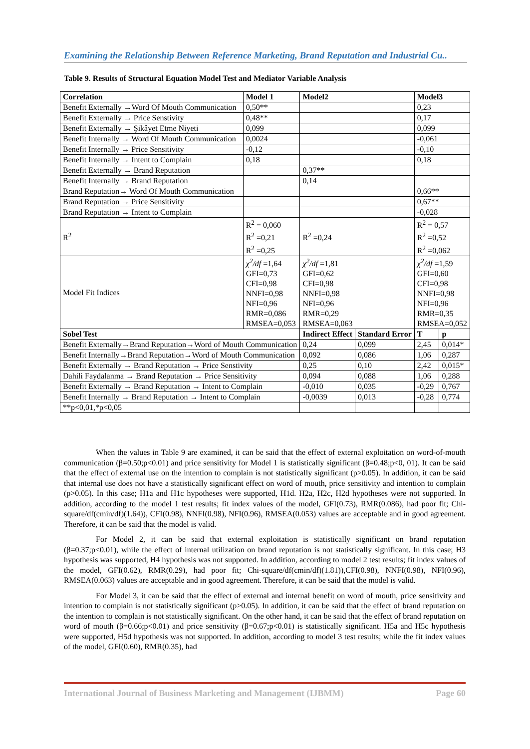Examining the Relationship Between Reference Marketing, Brand Reputation and Industrial Cu..
Table 9. Results of Structural Equation Model Test and Mediator Variable Analysis
| Correlation | Model 1 | Model2 | | Model3 | |
| --- | --- | --- | --- | --- | --- |
| Benefit Externally →Word Of Mouth Communication | 0,50** | | | 0,23 | |
| Benefit Externally → Price Senstivity | 0,48** | | | 0,17 | |
| Benefit Externally → Şikâyet Etme Niyeti | 0,099 | | | 0,099 | |
| Benefit Internally → Word Of Mouth Communication | 0,0024 | | | -0,061 | |
| Benefit Internally → Price Sensitivity | -0,12 | | | -0,10 | |
| Benefit Internally → Intent to Complain | 0,18 | | | 0,18 | |
| Benefit Externally → Brand Reputation | | 0,37** | | | |
| Benefit Internally → Brand Reputation | | 0,14 | | | |
| Brand Reputation→ Word Of Mouth Communication | | | | 0,66** | |
| Brand Reputation → Price Sensitivity | | | | 0,67** | |
| Brand Reputation → Intent to Complain | | | | -0,028 | |
| R<sup>2</sup> | R<sup>2</sup> = 0,060 R<sup>2</sup> =0,21 R<sup>2</sup> =0,25 | R<sup>2</sup> =0,24 | | R<sup>2</sup> = 0,57 R<sup>2</sup> =0,52 R<sup>2</sup> =0,062 | |
| Model Fit Indices | χ<sup>2</sup>/df =1,64 GFI=0,73 CFI=0,98 NNFI=0,98 NFI=0,96 RMR=0,086 RMSEA=0,053 | χ<sup>2</sup>/df =1,81 GFI=0,62 CFI=0,98 NNFI=0,98 NFI=0,96 RMR=0,29 RMSEA=0,063 | | χ<sup>2</sup>/df =1,59 GFI=0,60 CFI=0,98 NNFI=0,98 NFI=0,96 RMR=0,35 RMSEA=0,052 | |
| Sobel Test | | Indirect Effect | Standard Error | T | p |
| Benefit Externally→Brand Reputation→Word of Mouth Communication | | 0,24 | 0,099 | 2,45 | 0,014* |
| Benefit Internally→Brand Reputation→Word of Mouth Communication | | 0,092 | 0,086 | 1,06 | 0,287 |
| Benefit Externally → Brand Reputation → Price Senstivity | | 0,25 | 0,10 | 2,42 | 0,015* |
| Dahili Faydalanma → Brand Reputation → Price Sensitivity | | 0,094 | 0,088 | 1,06 | 0,288 |
| Benefit Externally → Brand Reputation → Intent to Complain | | -0,010 | 0,035 | -0,29 | 0,767 |
| Benefit Internally → Brand Reputation → Intent to Complain | | -0,0039 | 0,013 | -0,28 | 0,774 |
| **p<0,01,*p<0,05 | | | | | |
When the values in Table 9 are examined, it can be said that the effect of external exploitation on word-of-mouth communication (β=0.50;p<0.01) and price sensitivity for Model 1 is statistically significant (β=0.48;p<0, 01). It can be said that the effect of external use on the intention to complain is not statistically significant (p>0.05). In addition, it can be said that internal use does not have a statistically significant effect on word of mouth, price sensitivity and intention to complain (p>0.05). In this case; H1a and H1c hypotheses were supported, H1d. H2a, H2c, H2d hypotheses were not supported. In addition, according to the model 1 test results; fit index values of the model, GFI(0.73), RMR(0.086), had poor fit; Chi-square/df(cmin/df)(1.64)), CFI(0.98), NNFI(0.98), NFI(0.96), RMSEA(0.053) values are acceptable and in good agreement. Therefore, it can be said that the model is valid.
For Model 2, it can be said that external exploitation is statistically significant on brand reputation (β=0.37;p<0.01), while the effect of internal utilization on brand reputation is not statistically significant. In this case; H3 hypothesis was supported, H4 hypothesis was not supported. In addition, according to model 2 test results; fit index values of the model, GFI(0.62), RMR(0.29), had poor fit; Chi-square/df(cmin/df)(1.81)),CFI(0.98), NNFI(0.98), NFI(0.96), RMSEA(0.063) values are acceptable and in good agreement. Therefore, it can be said that the model is valid.
For Model 3, it can be said that the effect of external and internal benefit on word of mouth, price sensitivity and intention to complain is not statistically significant (p>0.05). In addition, it can be said that the effect of brand reputation on the intention to complain is not statistically significant. On the other hand, it can be said that the effect of brand reputation on word of mouth (β=0.66;p<0.01) and price sensitivity (β=0.67;p<0.01) is statistically significant. H5a and H5c hypothesis were supported, H5d hypothesis was not supported. In addition, according to model 3 test results; while the fit index values of the model, GFI(0.60), RMR(0.35), had
International Journal of Business Marketing and Management (IJBMM) Page 60